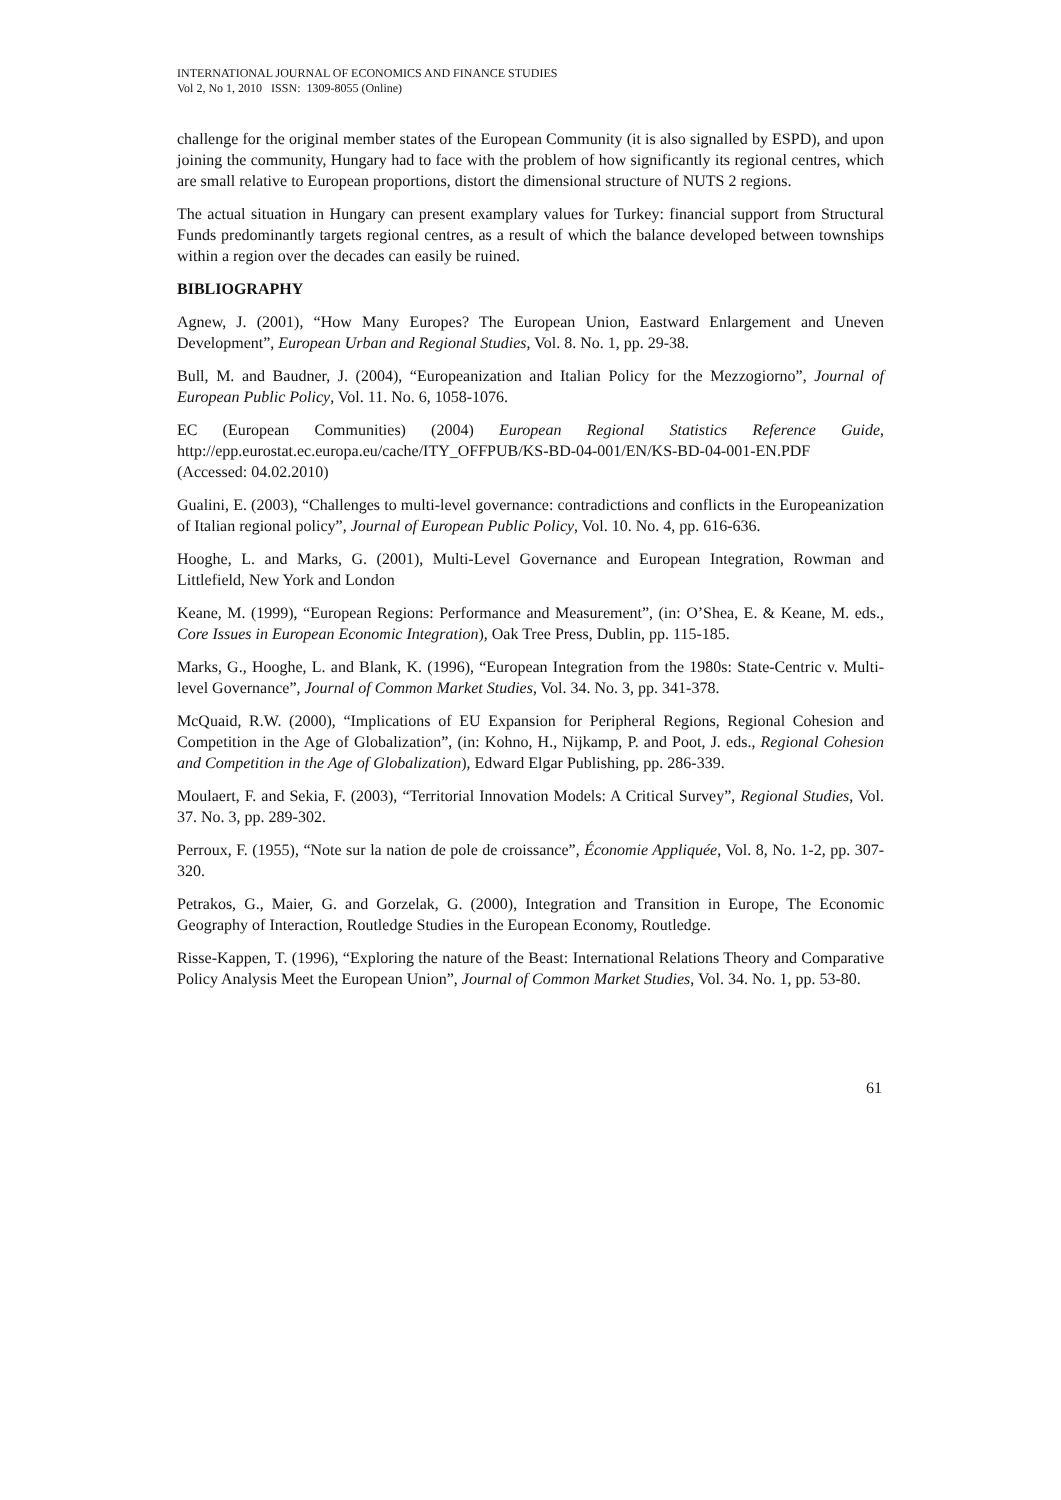INTERNATIONAL JOURNAL OF ECONOMICS AND FINANCE STUDIES
Vol 2, No 1, 2010 ISSN: 1309-8055 (Online)
challenge for the original member states of the European Community (it is also signalled by ESPD), and upon joining the community, Hungary had to face with the problem of how significantly its regional centres, which are small relative to European proportions, distort the dimensional structure of NUTS 2 regions.
The actual situation in Hungary can present examplary values for Turkey: financial support from Structural Funds predominantly targets regional centres, as a result of which the balance developed between townships within a region over the decades can easily be ruined.
BIBLIOGRAPHY
Agnew, J. (2001), “How Many Europes? The European Union, Eastward Enlargement and Uneven Development”, European Urban and Regional Studies, Vol. 8. No. 1, pp. 29-38.
Bull, M. and Baudner, J. (2004), “Europeanization and Italian Policy for the Mezzogiorno”, Journal of European Public Policy, Vol. 11. No. 6, 1058-1076.
EC (European Communities) (2004) European Regional Statistics Reference Guide, http://epp.eurostat.ec.europa.eu/cache/ITY_OFFPUB/KS-BD-04-001/EN/KS-BD-04-001-EN.PDF (Accessed: 04.02.2010)
Gualini, E. (2003), “Challenges to multi-level governance: contradictions and conflicts in the Europeanization of Italian regional policy”, Journal of European Public Policy, Vol. 10. No. 4, pp. 616-636.
Hooghe, L. and Marks, G. (2001), Multi-Level Governance and European Integration, Rowman and Littlefield, New York and London
Keane, M. (1999), “European Regions: Performance and Measurement”, (in: O’Shea, E. & Keane, M. eds., Core Issues in European Economic Integration), Oak Tree Press, Dublin, pp. 115-185.
Marks, G., Hooghe, L. and Blank, K. (1996), “European Integration from the 1980s: State-Centric v. Multi-level Governance”, Journal of Common Market Studies, Vol. 34. No. 3, pp. 341-378.
McQuaid, R.W. (2000), “Implications of EU Expansion for Peripheral Regions, Regional Cohesion and Competition in the Age of Globalization”, (in: Kohno, H., Nijkamp, P. and Poot, J. eds., Regional Cohesion and Competition in the Age of Globalization), Edward Elgar Publishing, pp. 286-339.
Moulaert, F. and Sekia, F. (2003), “Territorial Innovation Models: A Critical Survey”, Regional Studies, Vol. 37. No. 3, pp. 289-302.
Perroux, F. (1955), “Note sur la nation de pole de croissance”, Économie Appliquée, Vol. 8, No. 1-2, pp. 307-320.
Petrakos, G., Maier, G. and Gorzelak, G. (2000), Integration and Transition in Europe, The Economic Geography of Interaction, Routledge Studies in the European Economy, Routledge.
Risse-Kappen, T. (1996), “Exploring the nature of the Beast: International Relations Theory and Comparative Policy Analysis Meet the European Union”, Journal of Common Market Studies, Vol. 34. No. 1, pp. 53-80.
61